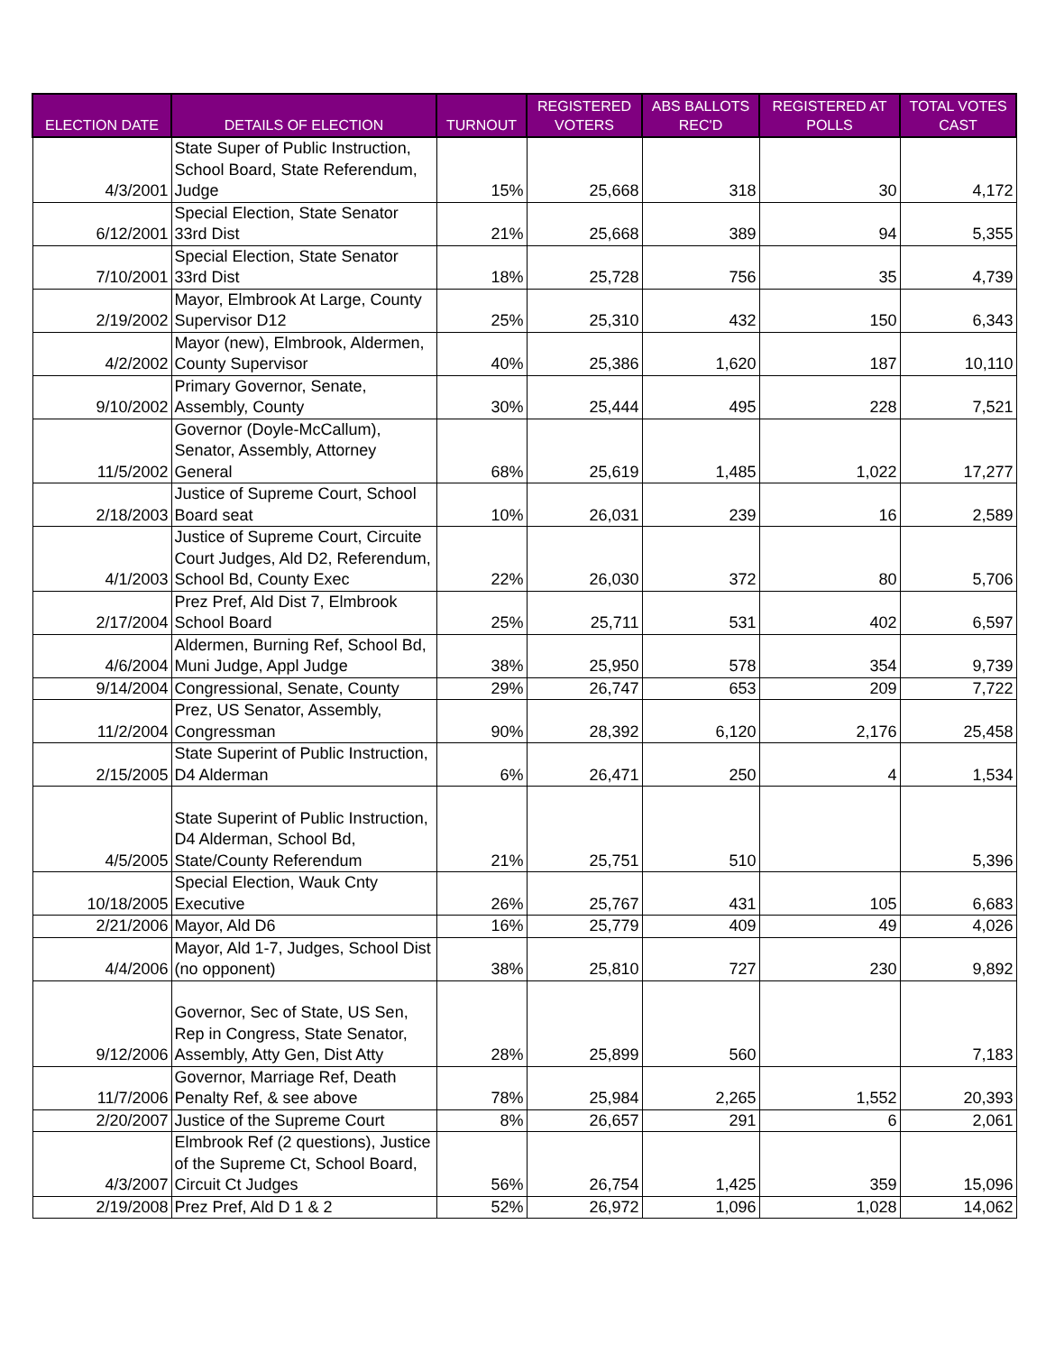| ELECTION DATE | DETAILS OF ELECTION | TURNOUT | REGISTERED VOTERS | ABS BALLOTS REC'D | REGISTERED AT POLLS | TOTAL VOTES CAST |
| --- | --- | --- | --- | --- | --- | --- |
| 4/3/2001 | State Super of Public Instruction, School Board, State Referendum, Judge | 15% | 25,668 | 318 | 30 | 4,172 |
| 6/12/2001 | Special Election, State Senator 33rd Dist | 21% | 25,668 | 389 | 94 | 5,355 |
| 7/10/2001 | Special Election, State Senator 33rd Dist | 18% | 25,728 | 756 | 35 | 4,739 |
| 2/19/2002 | Mayor, Elmbrook At Large, County Supervisor D12 | 25% | 25,310 | 432 | 150 | 6,343 |
| 4/2/2002 | Mayor (new), Elmbrook, Aldermen, County Supervisor | 40% | 25,386 | 1,620 | 187 | 10,110 |
| 9/10/2002 | Primary Governor, Senate, Assembly, County | 30% | 25,444 | 495 | 228 | 7,521 |
| 11/5/2002 | Governor (Doyle-McCallum), Senator, Assembly, Attorney General | 68% | 25,619 | 1,485 | 1,022 | 17,277 |
| 2/18/2003 | Justice of Supreme Court, School Board seat | 10% | 26,031 | 239 | 16 | 2,589 |
| 4/1/2003 | Justice of Supreme Court, Circuite Court Judges, Ald D2, Referendum, School Bd, County Exec | 22% | 26,030 | 372 | 80 | 5,706 |
| 2/17/2004 | Prez Pref, Ald Dist 7, Elmbrook School Board | 25% | 25,711 | 531 | 402 | 6,597 |
| 4/6/2004 | Aldermen, Burning Ref, School Bd, Muni Judge, Appl Judge | 38% | 25,950 | 578 | 354 | 9,739 |
| 9/14/2004 | Congressional, Senate, County | 29% | 26,747 | 653 | 209 | 7,722 |
| 11/2/2004 | Prez, US Senator, Assembly, Congressman | 90% | 28,392 | 6,120 | 2,176 | 25,458 |
| 2/15/2005 | State Superint of Public Instruction, D4 Alderman | 6% | 26,471 | 250 | 4 | 1,534 |
| 4/5/2005 | State Superint of Public Instruction, D4 Alderman, School Bd, State/County Referendum | 21% | 25,751 | 510 | | 5,396 |
| 10/18/2005 | Special Election, Wauk Cnty Executive | 26% | 25,767 | 431 | 105 | 6,683 |
| 2/21/2006 | Mayor, Ald D6 | 16% | 25,779 | 409 | 49 | 4,026 |
| 4/4/2006 | Mayor, Ald 1-7, Judges, School Dist (no opponent) | 38% | 25,810 | 727 | 230 | 9,892 |
| 9/12/2006 | Governor, Sec of State, US Sen, Rep in Congress, State Senator, Assembly, Atty Gen, Dist Atty | 28% | 25,899 | 560 | | 7,183 |
| 11/7/2006 | Governor, Marriage Ref, Death Penalty Ref, & see above | 78% | 25,984 | 2,265 | 1,552 | 20,393 |
| 2/20/2007 | Justice of the Supreme Court | 8% | 26,657 | 291 | 6 | 2,061 |
| 4/3/2007 | Elmbrook Ref (2 questions), Justice of the Supreme Ct, School Board, Circuit Ct Judges | 56% | 26,754 | 1,425 | 359 | 15,096 |
| 2/19/2008 | Prez Pref, Ald D 1 & 2 | 52% | 26,972 | 1,096 | 1,028 | 14,062 |